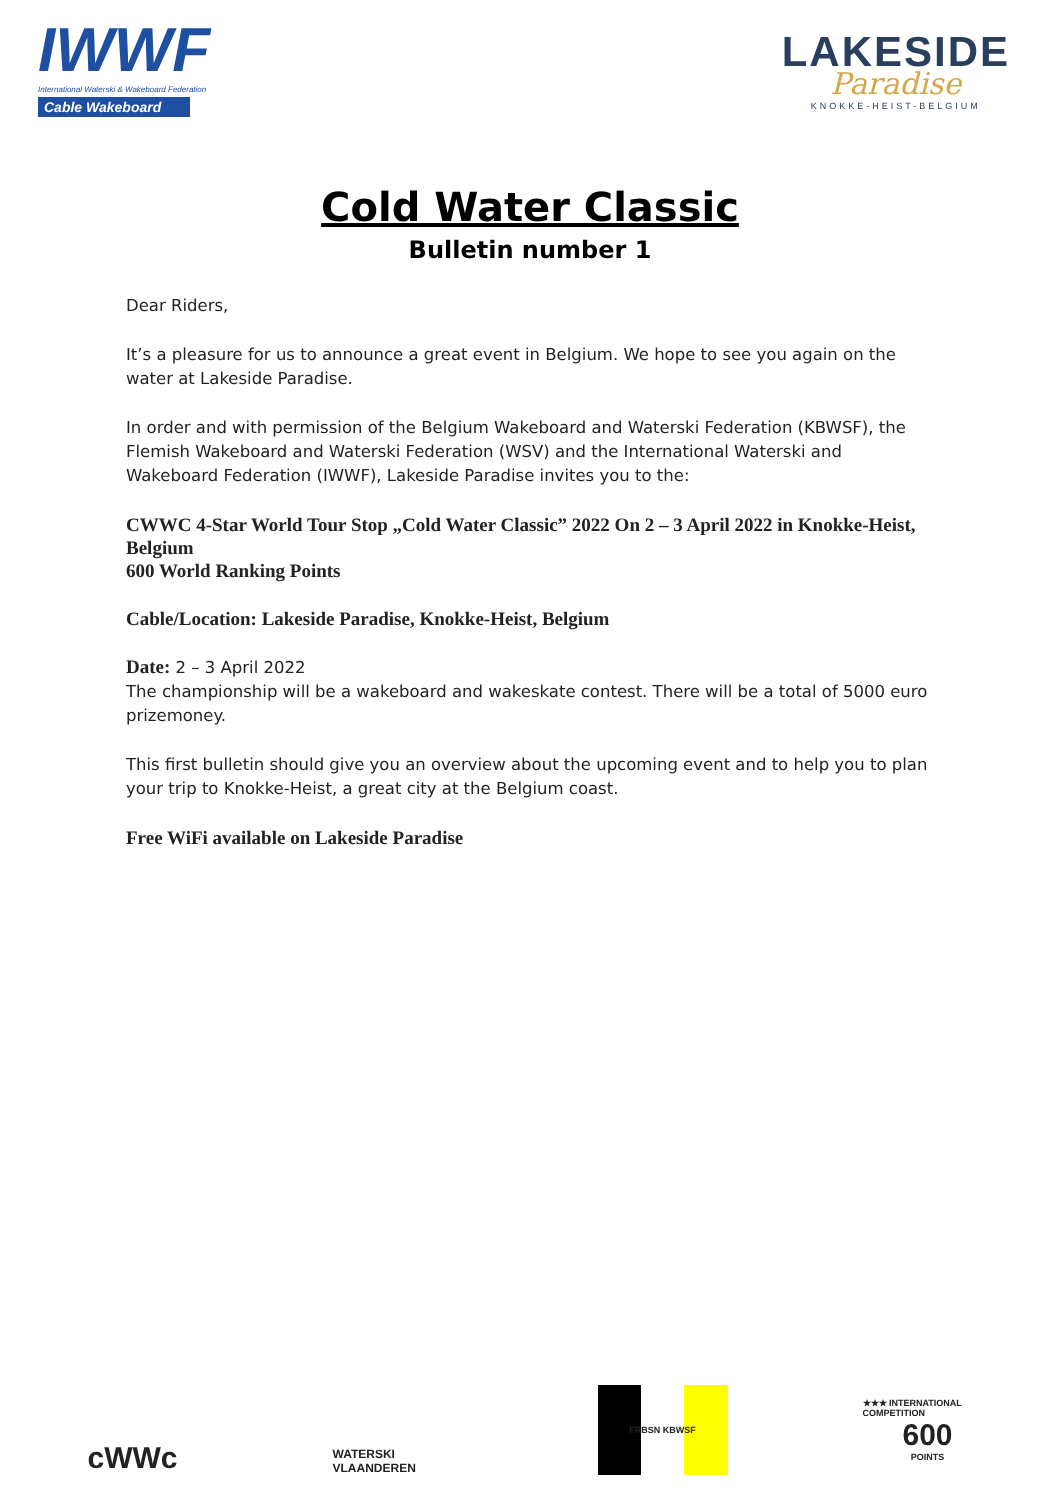IWWF
International Waterski & Wakeboard Federation
Cable Wakeboard
LAKESIDE
Paradise
KNOKKE-HEIST-BELGIUM
Cold Water Classic
Bulletin number 1
Dear Riders,
It’s a pleasure for us to announce a great event in Belgium. We hope to see you again on the water at Lakeside Paradise.
In order and with permission of the Belgium Wakeboard and Waterski Federation (KBWSF), the Flemish Wakeboard and Waterski Federation (WSV) and the International Waterski and Wakeboard Federation (IWWF), Lakeside Paradise invites you to the:
CWWC 4-Star World Tour Stop „Cold Water Classic” 2022 On 2 – 3 April 2022 in Knokke-Heist, Belgium
600 World Ranking Points
Cable/Location: Lakeside Paradise, Knokke-Heist, Belgium
Date: 2 – 3 April 2022
The championship will be a wakeboard and wakeskate contest. There will be a total of 5000 euro prizemoney.
This first bulletin should give you an overview about the upcoming event and to help you to plan your trip to Knokke-Heist, a great city at the Belgium coast.
Free WiFi available on Lakeside Paradise
cWWc
WATERSKI VLAANDEREN
FRBSN KBWSF
★★★ INTERNATIONAL COMPETITION
600
POINTS